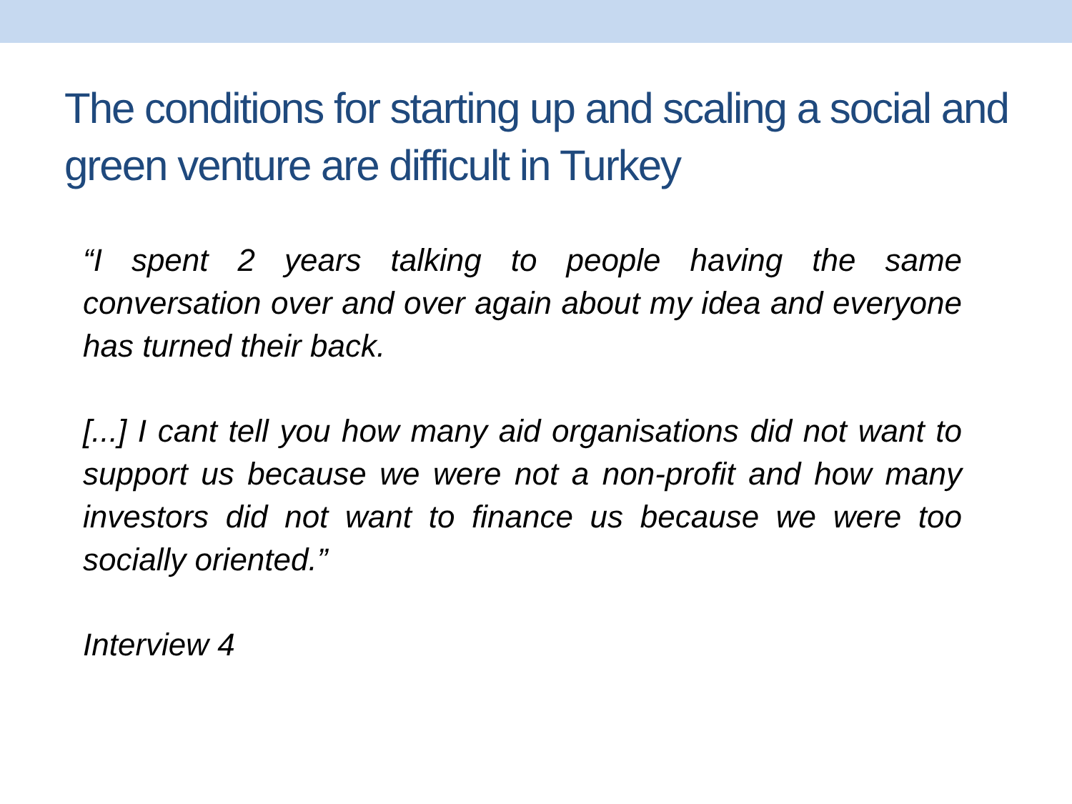The conditions for starting up and scaling a social and green venture are difficult in Turkey
“I spent 2 years talking to people having the same conversation over and over again about my idea and everyone has turned their back.
[...] I cant tell you how many aid organisations did not want to support us because we were not a non-profit and how many investors did not want to finance us because we were too socially oriented.”
Interview 4